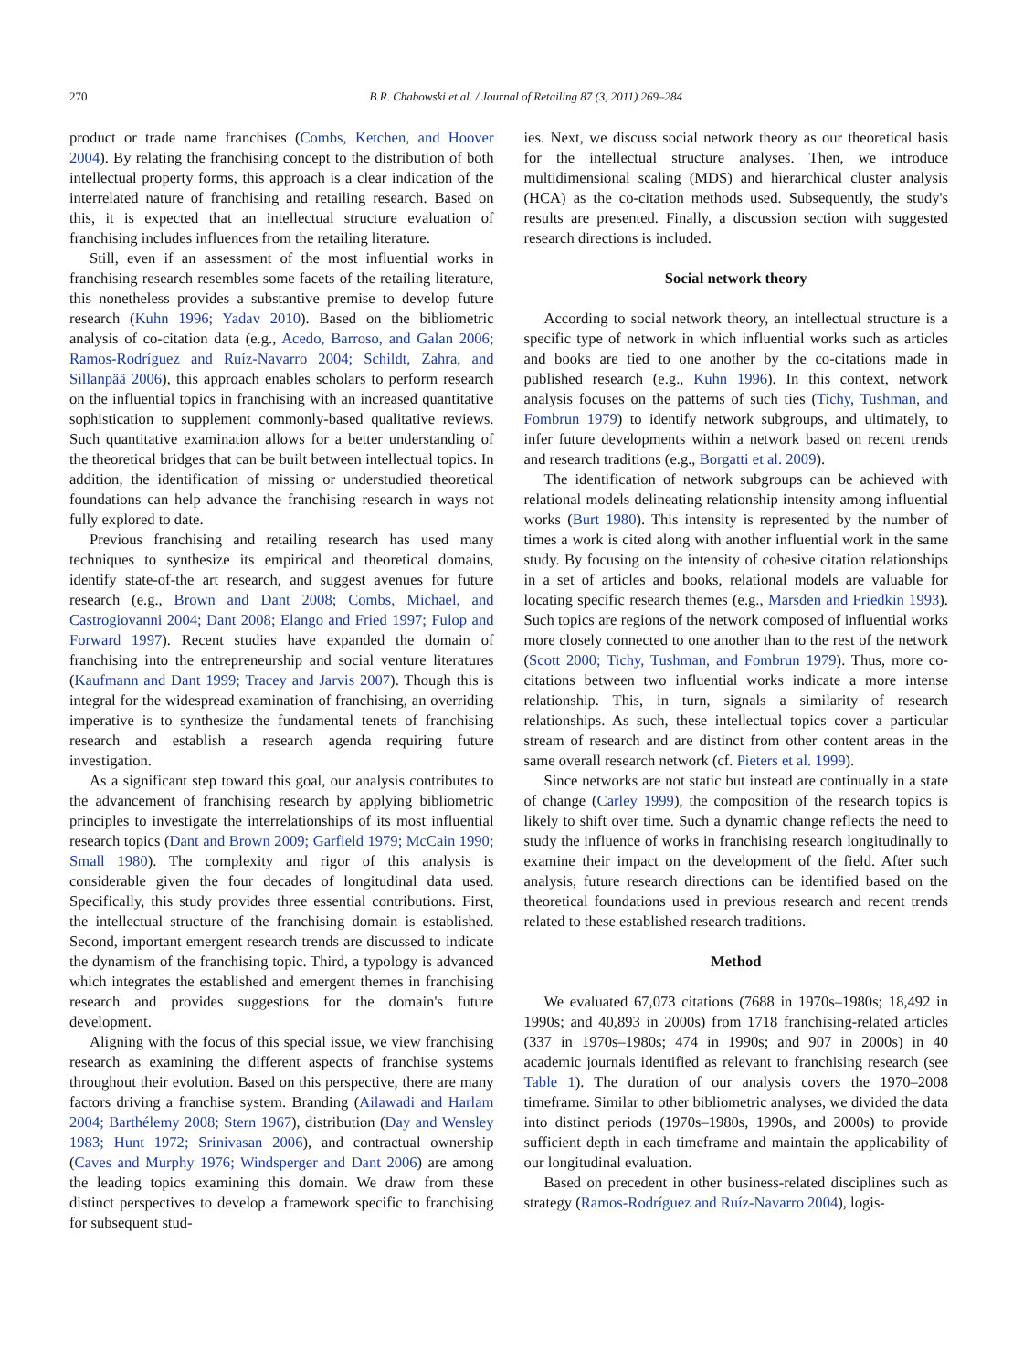270 B.R. Chabowski et al. / Journal of Retailing 87 (3, 2011) 269–284
product or trade name franchises (Combs, Ketchen, and Hoover 2004). By relating the franchising concept to the distribution of both intellectual property forms, this approach is a clear indication of the interrelated nature of franchising and retailing research. Based on this, it is expected that an intellectual structure evaluation of franchising includes influences from the retailing literature.
Still, even if an assessment of the most influential works in franchising research resembles some facets of the retailing literature, this nonetheless provides a substantive premise to develop future research (Kuhn 1996; Yadav 2010). Based on the bibliometric analysis of co-citation data (e.g., Acedo, Barroso, and Galan 2006; Ramos-Rodríguez and Ruíz-Navarro 2004; Schildt, Zahra, and Sillanpää 2006), this approach enables scholars to perform research on the influential topics in franchising with an increased quantitative sophistication to supplement commonly-based qualitative reviews. Such quantitative examination allows for a better understanding of the theoretical bridges that can be built between intellectual topics. In addition, the identification of missing or understudied theoretical foundations can help advance the franchising research in ways not fully explored to date.
Previous franchising and retailing research has used many techniques to synthesize its empirical and theoretical domains, identify state-of-the art research, and suggest avenues for future research (e.g., Brown and Dant 2008; Combs, Michael, and Castrogiovanni 2004; Dant 2008; Elango and Fried 1997; Fulop and Forward 1997). Recent studies have expanded the domain of franchising into the entrepreneurship and social venture literatures (Kaufmann and Dant 1999; Tracey and Jarvis 2007). Though this is integral for the widespread examination of franchising, an overriding imperative is to synthesize the fundamental tenets of franchising research and establish a research agenda requiring future investigation.
As a significant step toward this goal, our analysis contributes to the advancement of franchising research by applying bibliometric principles to investigate the interrelationships of its most influential research topics (Dant and Brown 2009; Garfield 1979; McCain 1990; Small 1980). The complexity and rigor of this analysis is considerable given the four decades of longitudinal data used. Specifically, this study provides three essential contributions. First, the intellectual structure of the franchising domain is established. Second, important emergent research trends are discussed to indicate the dynamism of the franchising topic. Third, a typology is advanced which integrates the established and emergent themes in franchising research and provides suggestions for the domain's future development.
Aligning with the focus of this special issue, we view franchising research as examining the different aspects of franchise systems throughout their evolution. Based on this perspective, there are many factors driving a franchise system. Branding (Ailawadi and Harlam 2004; Barthélemy 2008; Stern 1967), distribution (Day and Wensley 1983; Hunt 1972; Srinivasan 2006), and contractual ownership (Caves and Murphy 1976; Windsperger and Dant 2006) are among the leading topics examining this domain. We draw from these distinct perspectives to develop a framework specific to franchising for subsequent stud-
ies. Next, we discuss social network theory as our theoretical basis for the intellectual structure analyses. Then, we introduce multidimensional scaling (MDS) and hierarchical cluster analysis (HCA) as the co-citation methods used. Subsequently, the study's results are presented. Finally, a discussion section with suggested research directions is included.
Social network theory
According to social network theory, an intellectual structure is a specific type of network in which influential works such as articles and books are tied to one another by the co-citations made in published research (e.g., Kuhn 1996). In this context, network analysis focuses on the patterns of such ties (Tichy, Tushman, and Fombrun 1979) to identify network subgroups, and ultimately, to infer future developments within a network based on recent trends and research traditions (e.g., Borgatti et al. 2009).
The identification of network subgroups can be achieved with relational models delineating relationship intensity among influential works (Burt 1980). This intensity is represented by the number of times a work is cited along with another influential work in the same study. By focusing on the intensity of cohesive citation relationships in a set of articles and books, relational models are valuable for locating specific research themes (e.g., Marsden and Friedkin 1993). Such topics are regions of the network composed of influential works more closely connected to one another than to the rest of the network (Scott 2000; Tichy, Tushman, and Fombrun 1979). Thus, more co-citations between two influential works indicate a more intense relationship. This, in turn, signals a similarity of research relationships. As such, these intellectual topics cover a particular stream of research and are distinct from other content areas in the same overall research network (cf. Pieters et al. 1999).
Since networks are not static but instead are continually in a state of change (Carley 1999), the composition of the research topics is likely to shift over time. Such a dynamic change reflects the need to study the influence of works in franchising research longitudinally to examine their impact on the development of the field. After such analysis, future research directions can be identified based on the theoretical foundations used in previous research and recent trends related to these established research traditions.
Method
We evaluated 67,073 citations (7688 in 1970s–1980s; 18,492 in 1990s; and 40,893 in 2000s) from 1718 franchising-related articles (337 in 1970s–1980s; 474 in 1990s; and 907 in 2000s) in 40 academic journals identified as relevant to franchising research (see Table 1). The duration of our analysis covers the 1970–2008 timeframe. Similar to other bibliometric analyses, we divided the data into distinct periods (1970s–1980s, 1990s, and 2000s) to provide sufficient depth in each timeframe and maintain the applicability of our longitudinal evaluation.
Based on precedent in other business-related disciplines such as strategy (Ramos-Rodríguez and Ruíz-Navarro 2004), logis-